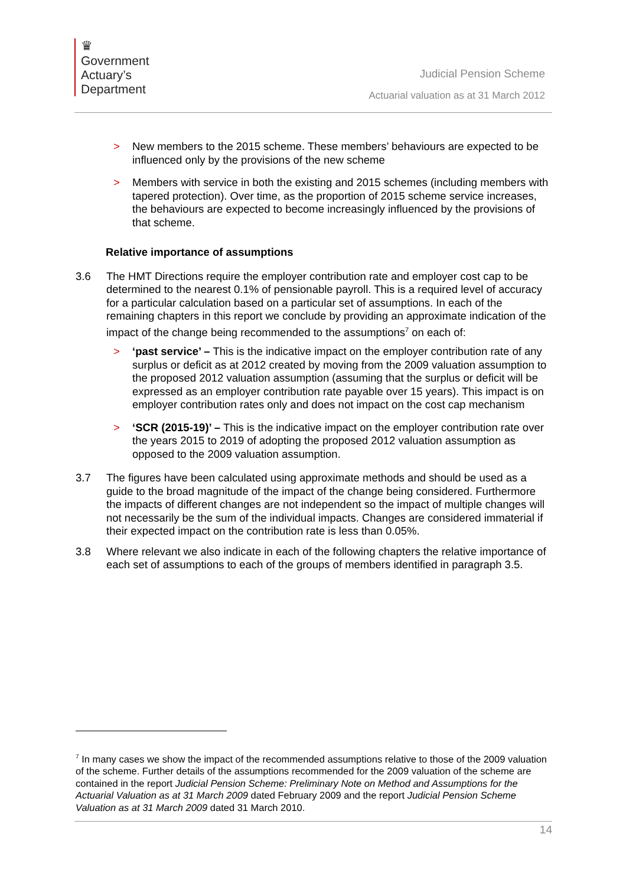♛
Government
Actuary’s
Department
Judicial Pension Scheme
Actuarial valuation as at 31 March 2012
> New members to the 2015 scheme. These members’ behaviours are expected to be influenced only by the provisions of the new scheme
> Members with service in both the existing and 2015 schemes (including members with tapered protection). Over time, as the proportion of 2015 scheme service increases, the behaviours are expected to become increasingly influenced by the provisions of that scheme.
Relative importance of assumptions
3.6 The HMT Directions require the employer contribution rate and employer cost cap to be determined to the nearest 0.1% of pensionable payroll. This is a required level of accuracy for a particular calculation based on a particular set of assumptions. In each of the remaining chapters in this report we conclude by providing an approximate indication of the impact of the change being recommended to the assumptions<sup>7</sup> on each of:
> ‘past service’ – This is the indicative impact on the employer contribution rate of any surplus or deficit as at 2012 created by moving from the 2009 valuation assumption to the proposed 2012 valuation assumption (assuming that the surplus or deficit will be expressed as an employer contribution rate payable over 15 years). This impact is on employer contribution rates only and does not impact on the cost cap mechanism
> ‘SCR (2015-19)’ – This is the indicative impact on the employer contribution rate over the years 2015 to 2019 of adopting the proposed 2012 valuation assumption as opposed to the 2009 valuation assumption.
3.7 The figures have been calculated using approximate methods and should be used as a guide to the broad magnitude of the impact of the change being considered. Furthermore the impacts of different changes are not independent so the impact of multiple changes will not necessarily be the sum of the individual impacts. Changes are considered immaterial if their expected impact on the contribution rate is less than 0.05%.
3.8 Where relevant we also indicate in each of the following chapters the relative importance of each set of assumptions to each of the groups of members identified in paragraph 3.5.
<sup>7</sup> In many cases we show the impact of the recommended assumptions relative to those of the 2009 valuation of the scheme. Further details of the assumptions recommended for the 2009 valuation of the scheme are contained in the report Judicial Pension Scheme: Preliminary Note on Method and Assumptions for the Actuarial Valuation as at 31 March 2009 dated February 2009 and the report Judicial Pension Scheme Valuation as at 31 March 2009 dated 31 March 2010.
14